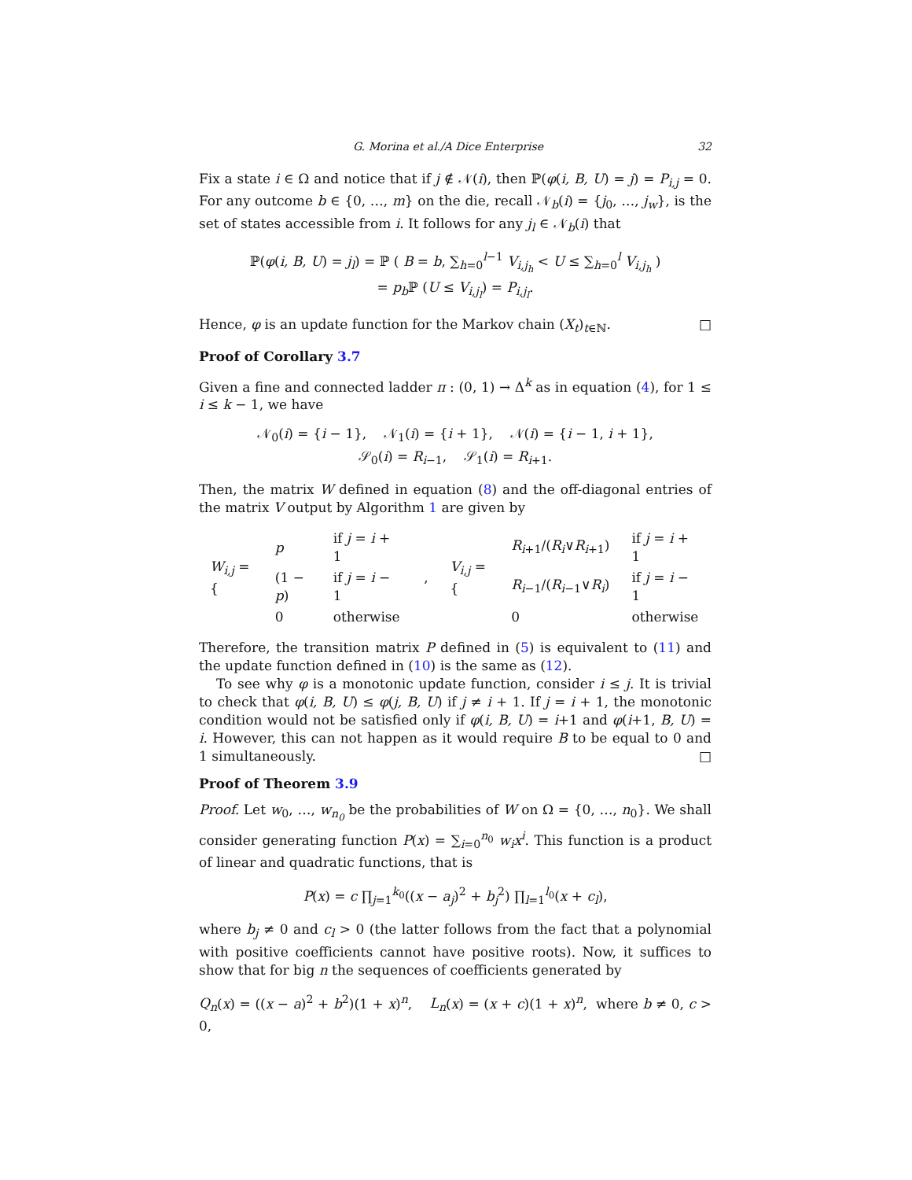G. Morina et al./A Dice Enterprise 32
Fix a state i ∈ Ω and notice that if j ∉ 𝒩(i), then ℙ(φ(i, B, U) = j) = P<sub>i,j</sub> = 0. For any outcome b ∈ {0, …, m} on the die, recall 𝒩<sub>b</sub>(i) = {j<sub>0</sub>, …, j<sub>w</sub>}, is the set of states accessible from i. It follows for any j<sub>l</sub> ∈ 𝒩<sub>b</sub>(i) that
ℙ(φ(i, B, U) = j<sub>l</sub>) = ℙ ( B = b, ∑<sub>h=0</sub><sup>l−1</sup> V<sub>i,j<sub>h</sub></sub> < U ≤ ∑<sub>h=0</sub><sup>l</sup> V<sub>i,j<sub>h</sub></sub> )
= p<sub>b</sub> ℙ (U ≤ V<sub>i,j<sub>l</sub></sub>) = P<sub>i,j<sub>l</sub></sub>.
Hence, φ is an update function for the Markov chain (X<sub>t</sub>)<sub>t∈ℕ</sub>. □
Proof of Corollary 3.7
Given a fine and connected ladder π : (0, 1) → Δ<sup>k</sup> as in equation (4), for 1 ≤ i ≤ k − 1, we have
𝒩<sub>0</sub>(i) = {i − 1}, 𝒩<sub>1</sub>(i) = {i + 1}, 𝒩(i) = {i − 1, i + 1},
𝒮<sub>0</sub>(i) = R<sub>i−1</sub>, 𝒮<sub>1</sub>(i) = R<sub>i+1</sub>.
Then, the matrix W defined in equation (8) and the off-diagonal entries of the matrix V output by Algorithm 1 are given by
| W<sub>i,j</sub> = { | p | if j = i + 1 | , | V<sub>i,j</sub> = { | R<sub>i+1</sub>/( R<sub>i</sub> ∨ R<sub>i+1</sub>) | if j = i + 1 |
| | (1 − p ) | if j = i − 1 | | | R<sub>i−1</sub>/( R<sub>i−1</sub>∨ R<sub>i</sub> ) | if j = i − 1 |
| | 0 | otherwise | | | 0 | otherwise |
Therefore, the transition matrix P defined in (5) is equivalent to (11) and the update function defined in (10) is the same as (12).
To see why φ is a monotonic update function, consider i ≤ j. It is trivial to check that φ(i, B, U) ≤ φ(j, B, U) if j ≠ i + 1. If j = i + 1, the monotonic condition would not be satisfied only if φ(i, B, U) = i+1 and φ(i+1, B, U) = i. However, this can not happen as it would require B to be equal to 0 and 1 simultaneously. □
Proof of Theorem 3.9
Proof. Let w<sub>0</sub>, …, w<sub>n<sub>0</sub></sub> be the probabilities of W on Ω = {0, …, n<sub>0</sub>}. We shall consider generating function P(x) = ∑<sub>i=0</sub><sup>n<sub>0</sub></sup> w<sub>i</sub>x<sup>i</sup>. This function is a product of linear and quadratic functions, that is
P(x) = c ∏<sub>j=1</sub><sup>k<sub>0</sub></sup>((x − a<sub>j</sub>)<sup>2</sup> + b<sub>j</sub><sup>2</sup>) ∏<sub>l=1</sub><sup>l<sub>0</sub></sup>(x + c<sub>l</sub>),
where b<sub>j</sub> ≠ 0 and c<sub>l</sub> > 0 (the latter follows from the fact that a polynomial with positive coefficients cannot have positive roots). Now, it suffices to show that for big n the sequences of coefficients generated by
Q<sub>n</sub>(x) = ((x − a)<sup>2</sup> + b<sup>2</sup>)(1 + x)<sup>n</sup>, L<sub>n</sub>(x) = (x + c)(1 + x)<sup>n</sup>, where b ≠ 0, c > 0,